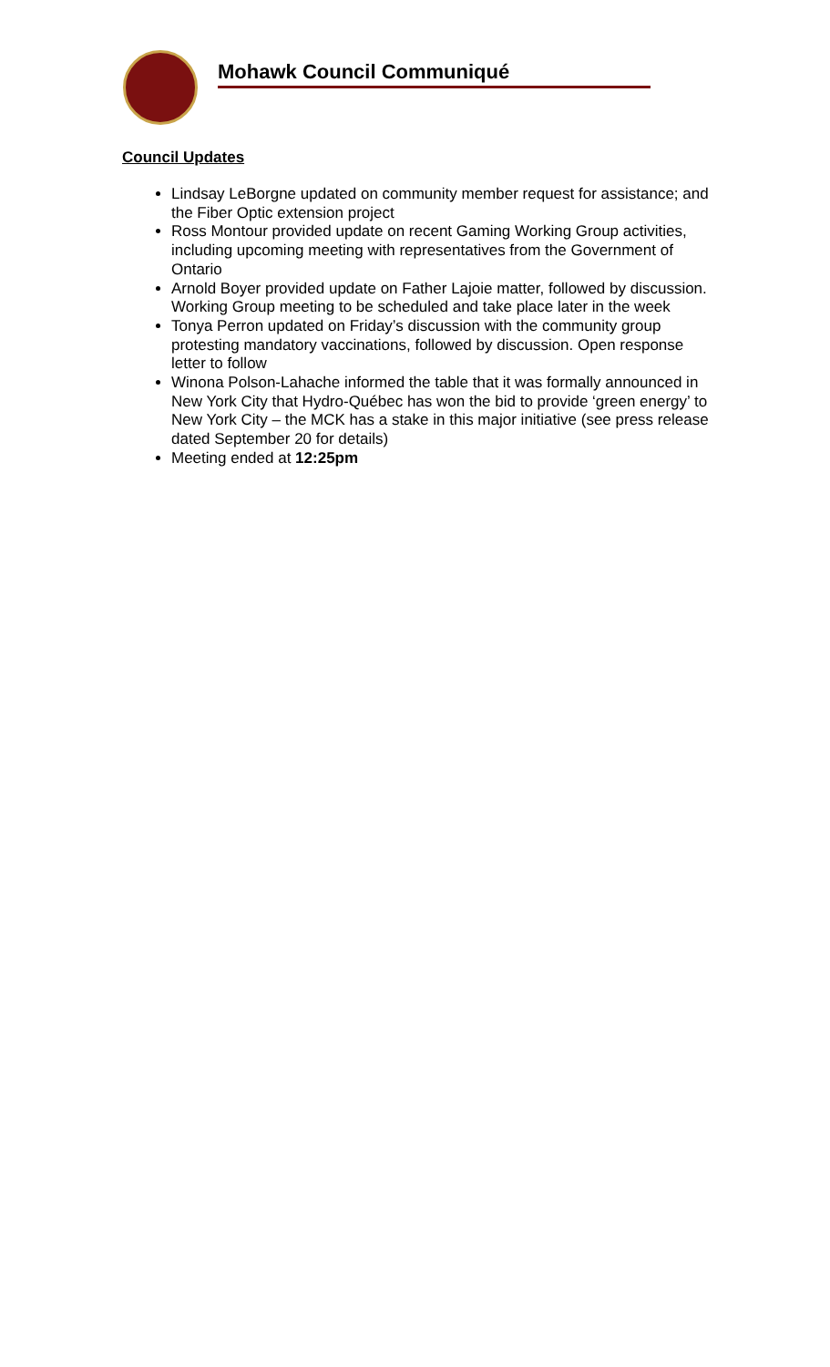Mohawk Council Communiqué
Council Updates
Lindsay LeBorgne updated on community member request for assistance; and the Fiber Optic extension project
Ross Montour provided update on recent Gaming Working Group activities, including upcoming meeting with representatives from the Government of Ontario
Arnold Boyer provided update on Father Lajoie matter, followed by discussion. Working Group meeting to be scheduled and take place later in the week
Tonya Perron updated on Friday’s discussion with the community group protesting mandatory vaccinations, followed by discussion. Open response letter to follow
Winona Polson-Lahache informed the table that it was formally announced in New York City that Hydro-Québec has won the bid to provide ‘green energy’ to New York City – the MCK has a stake in this major initiative (see press release dated September 20 for details)
Meeting ended at 12:25pm